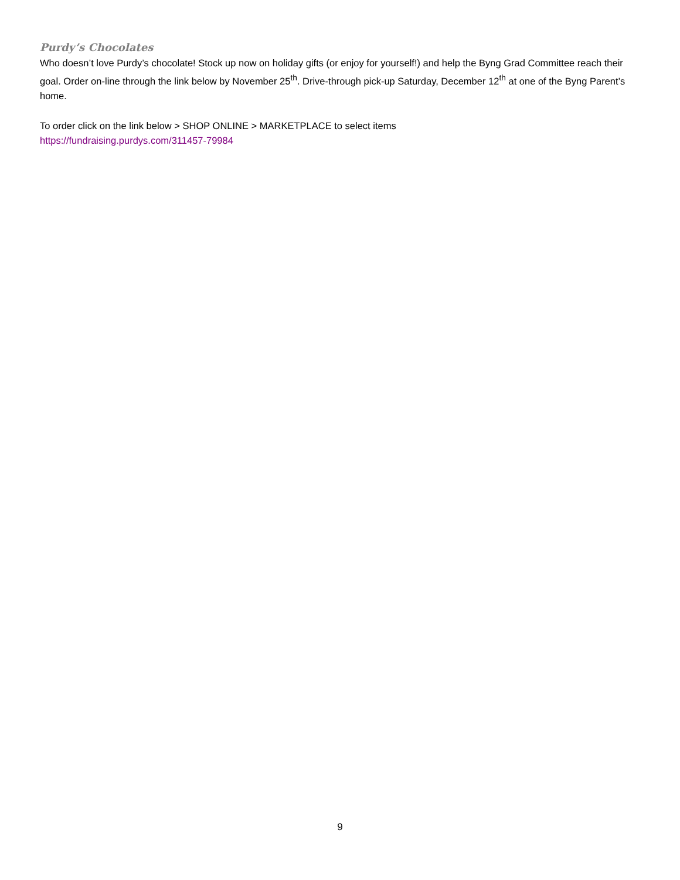Purdy’s Chocolates
Who doesn’t love Purdy’s chocolate! Stock up now on holiday gifts (or enjoy for yourself!) and help the Byng Grad Committee reach their goal. Order on-line through the link below by November 25<sup>th</sup>. Drive-through pick-up Saturday, December 12<sup>th</sup> at one of the Byng Parent’s home.
To order click on the link below > SHOP ONLINE > MARKETPLACE to select items
https://fundraising.purdys.com/311457-79984
9